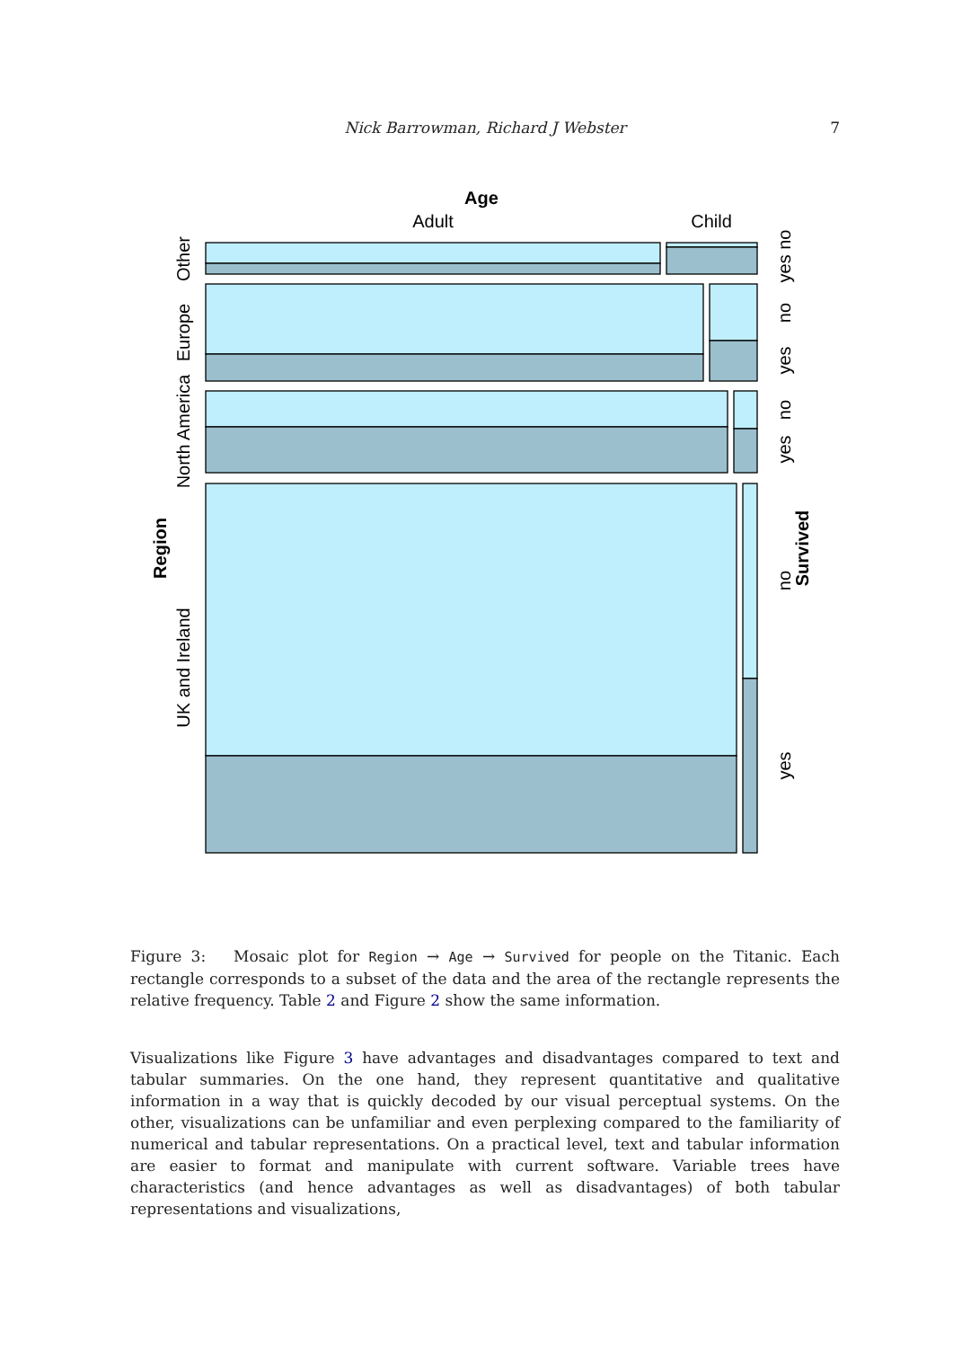Nick Barrowman, Richard J Webster 7
Age
Adult
Child
Other
Europe
North America
UK and Ireland
Region
yes no
no
yes
no
yes
no
yes
Survived
Figure 3: Mosaic plot for Region → Age → Survived for people on the Titanic. Each rectangle corresponds to a subset of the data and the area of the rectangle represents the relative frequency. Table 2 and Figure 2 show the same information.
Visualizations like Figure 3 have advantages and disadvantages compared to text and tabular summaries. On the one hand, they represent quantitative and qualitative information in a way that is quickly decoded by our visual perceptual systems. On the other, visualizations can be unfamiliar and even perplexing compared to the familiarity of numerical and tabular representations. On a practical level, text and tabular information are easier to format and manipulate with current software. Variable trees have characteristics (and hence advantages as well as disadvantages) of both tabular representations and visualizations,